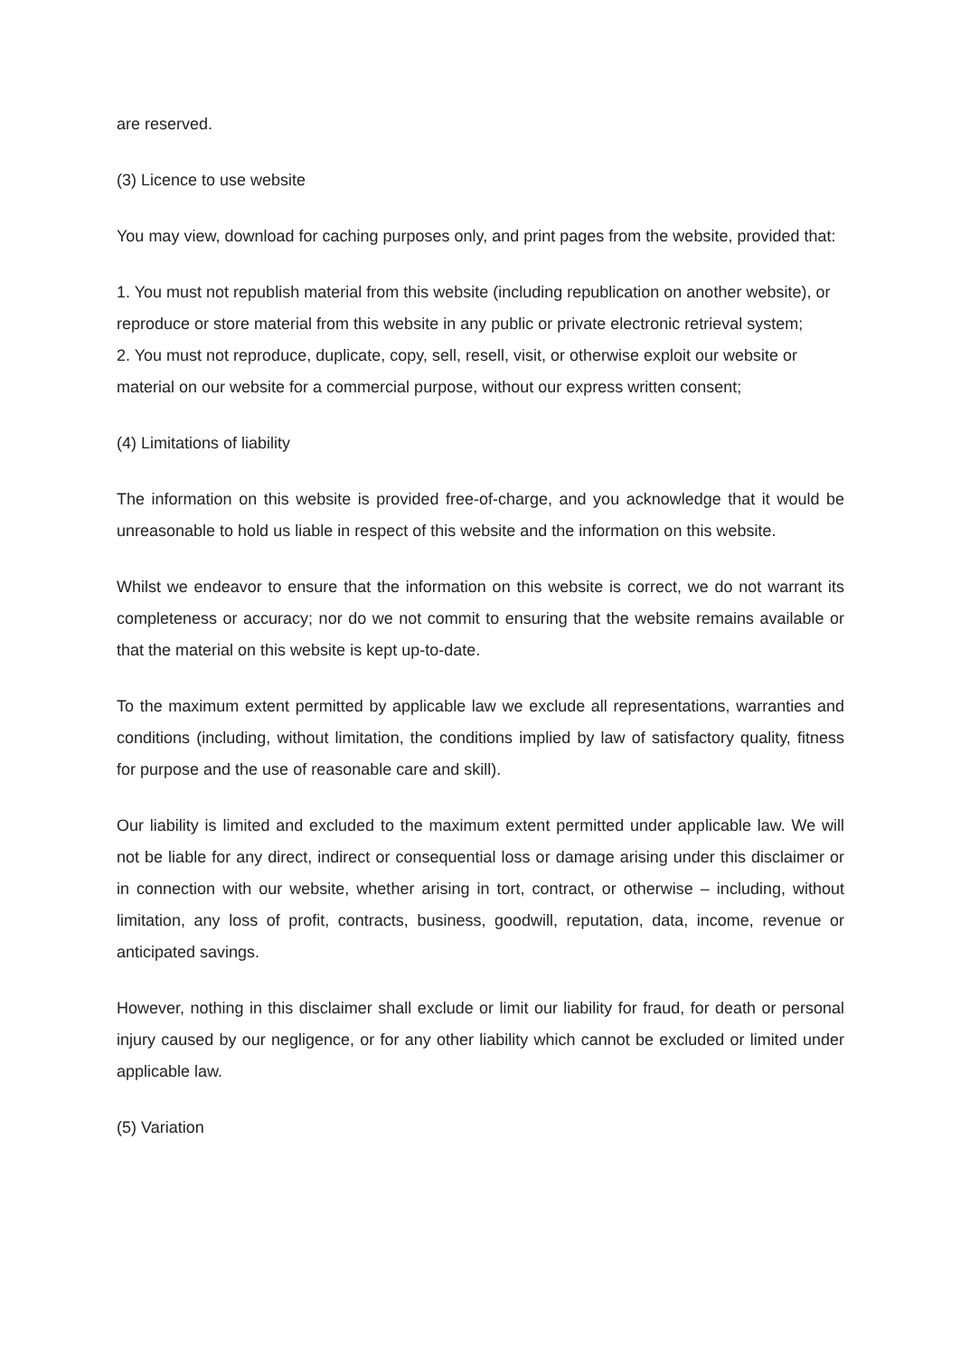are reserved.
(3) Licence to use website
You may view, download for caching purposes only, and print pages from the website, provided that:
1. You must not republish material from this website (including republication on another website), or reproduce or store material from this website in any public or private electronic retrieval system;
2. You must not reproduce, duplicate, copy, sell, resell, visit, or otherwise exploit our website or material on our website for a commercial purpose, without our express written consent;
(4) Limitations of liability
The information on this website is provided free-of-charge, and you acknowledge that it would be unreasonable to hold us liable in respect of this website and the information on this website.
Whilst we endeavor to ensure that the information on this website is correct, we do not warrant its completeness or accuracy; nor do we not commit to ensuring that the website remains available or that the material on this website is kept up-to-date.
To the maximum extent permitted by applicable law we exclude all representations, warranties and conditions (including, without limitation, the conditions implied by law of satisfactory quality, fitness for purpose and the use of reasonable care and skill).
Our liability is limited and excluded to the maximum extent permitted under applicable law. We will not be liable for any direct, indirect or consequential loss or damage arising under this disclaimer or in connection with our website, whether arising in tort, contract, or otherwise – including, without limitation, any loss of profit, contracts, business, goodwill, reputation, data, income, revenue or anticipated savings.
However, nothing in this disclaimer shall exclude or limit our liability for fraud, for death or personal injury caused by our negligence, or for any other liability which cannot be excluded or limited under applicable law.
(5) Variation